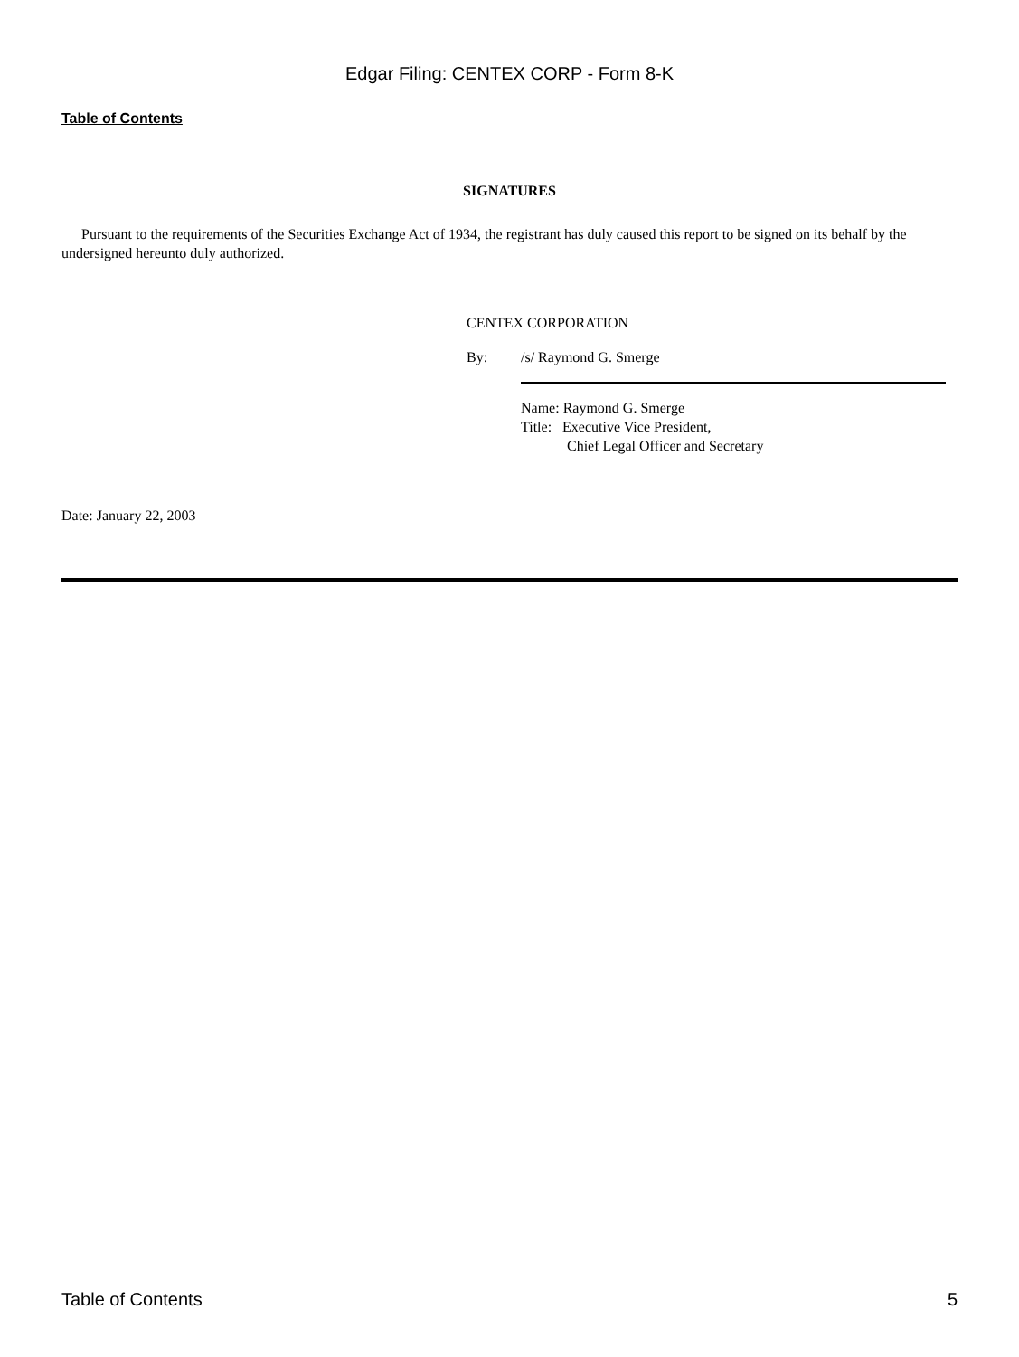Edgar Filing: CENTEX CORP - Form 8-K
Table of Contents
SIGNATURES
Pursuant to the requirements of the Securities Exchange Act of 1934, the registrant has duly caused this report to be signed on its behalf by the undersigned hereunto duly authorized.
CENTEX CORPORATION
By: /s/ Raymond G. Smerge
Name: Raymond G. Smerge
Title: Executive Vice President,
Chief Legal Officer and Secretary
Date: January 22, 2003
Table of Contents 5